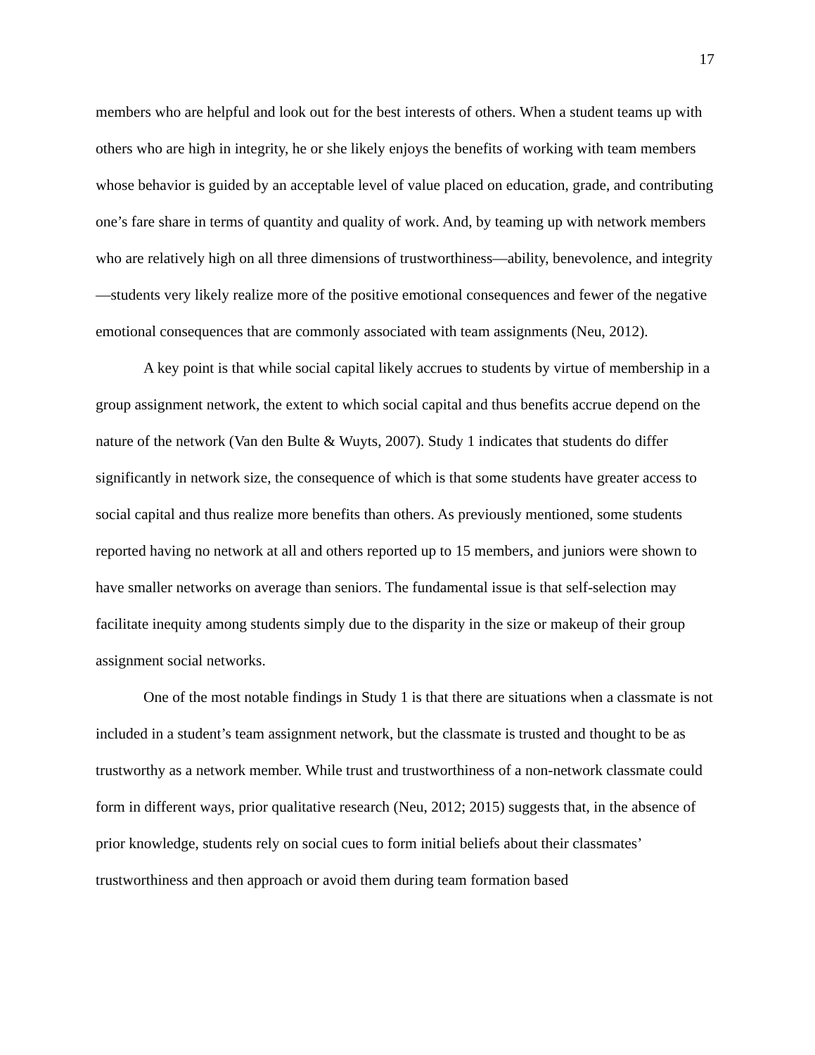17
members who are helpful and look out for the best interests of others. When a student teams up with others who are high in integrity, he or she likely enjoys the benefits of working with team members whose behavior is guided by an acceptable level of value placed on education, grade, and contributing one’s fare share in terms of quantity and quality of work. And, by teaming up with network members who are relatively high on all three dimensions of trustworthiness—ability, benevolence, and integrity—students very likely realize more of the positive emotional consequences and fewer of the negative emotional consequences that are commonly associated with team assignments (Neu, 2012).
A key point is that while social capital likely accrues to students by virtue of membership in a group assignment network, the extent to which social capital and thus benefits accrue depend on the nature of the network (Van den Bulte & Wuyts, 2007). Study 1 indicates that students do differ significantly in network size, the consequence of which is that some students have greater access to social capital and thus realize more benefits than others. As previously mentioned, some students reported having no network at all and others reported up to 15 members, and juniors were shown to have smaller networks on average than seniors. The fundamental issue is that self-selection may facilitate inequity among students simply due to the disparity in the size or makeup of their group assignment social networks.
One of the most notable findings in Study 1 is that there are situations when a classmate is not included in a student’s team assignment network, but the classmate is trusted and thought to be as trustworthy as a network member. While trust and trustworthiness of a non-network classmate could form in different ways, prior qualitative research (Neu, 2012; 2015) suggests that, in the absence of prior knowledge, students rely on social cues to form initial beliefs about their classmates’ trustworthiness and then approach or avoid them during team formation based